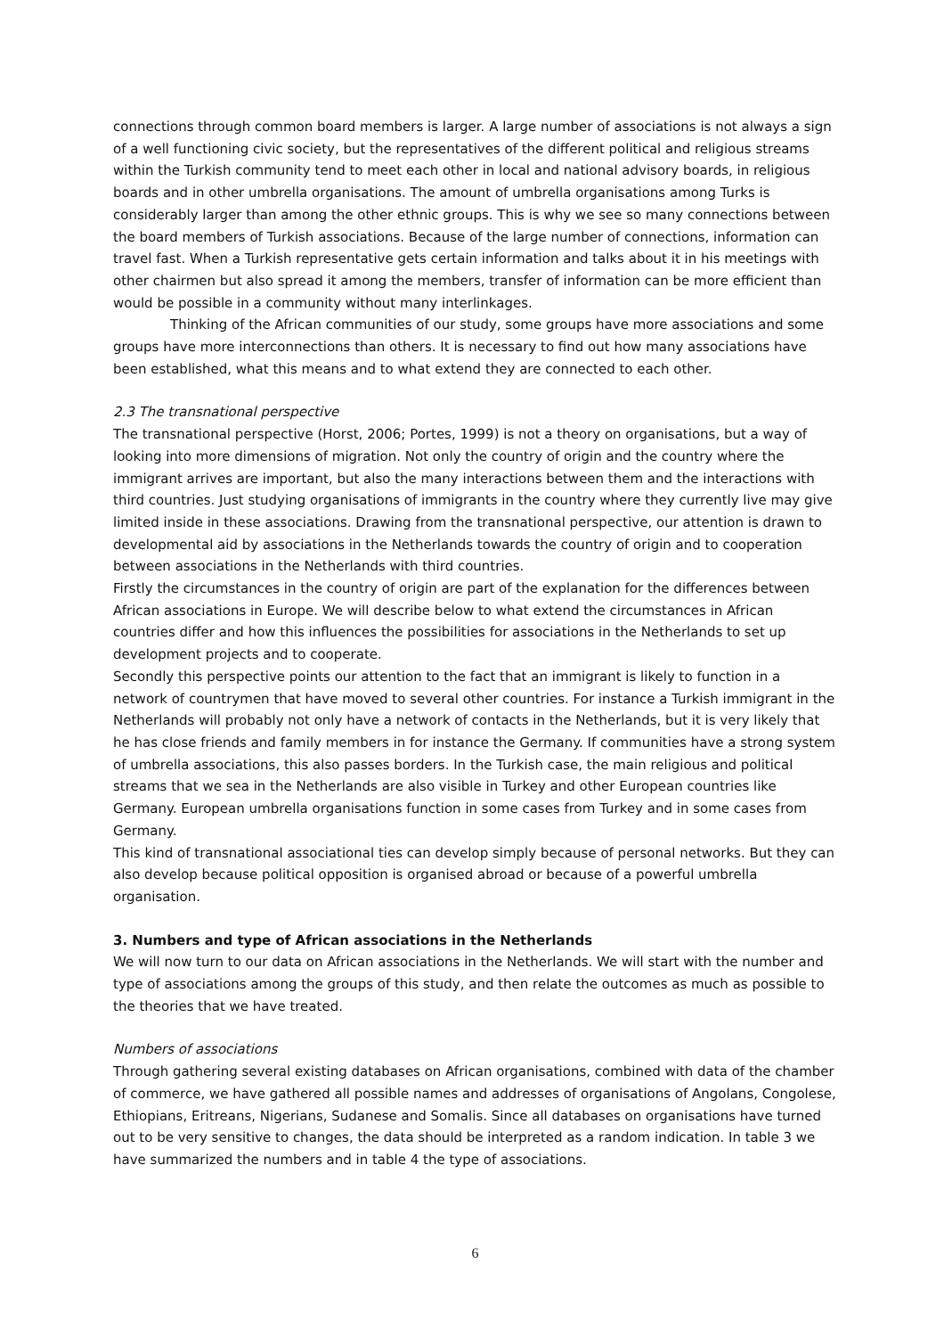connections through common board members is larger. A large number of associations is not always a sign of a well functioning civic society, but the representatives of the different political and religious streams within the Turkish community tend to meet each other in local and national advisory boards, in religious boards and in other umbrella organisations. The amount of umbrella organisations among Turks is considerably larger than among the other ethnic groups. This is why we see so many connections between the board members of Turkish associations. Because of the large number of connections, information can travel fast. When a Turkish representative gets certain information and talks about it in his meetings with other chairmen but also spread it among the members, transfer of information can be more efficient than would be possible in a community without many interlinkages.
Thinking of the African communities of our study, some groups have more associations and some groups have more interconnections than others. It is necessary to find out how many associations have been established, what this means and to what extend they are connected to each other.
2.3 The transnational perspective
The transnational perspective (Horst, 2006; Portes, 1999) is not a theory on organisations, but a way of looking into more dimensions of migration. Not only the country of origin and the country where the immigrant arrives are important, but also the many interactions between them and the interactions with third countries. Just studying organisations of immigrants in the country where they currently live may give limited inside in these associations. Drawing from the transnational perspective, our attention is drawn to developmental aid by associations in the Netherlands towards the country of origin and to cooperation between associations in the Netherlands with third countries.
Firstly the circumstances in the country of origin are part of the explanation for the differences between African associations in Europe. We will describe below to what extend the circumstances in African countries differ and how this influences the possibilities for associations in the Netherlands to set up development projects and to cooperate.
Secondly this perspective points our attention to the fact that an immigrant is likely to function in a network of countrymen that have moved to several other countries. For instance a Turkish immigrant in the Netherlands will probably not only have a network of contacts in the Netherlands, but it is very likely that he has close friends and family members in for instance the Germany. If communities have a strong system of umbrella associations, this also passes borders. In the Turkish case, the main religious and political streams that we sea in the Netherlands are also visible in Turkey and other European countries like Germany. European umbrella organisations function in some cases from Turkey and in some cases from Germany.
This kind of transnational associational ties can develop simply because of personal networks. But they can also develop because political opposition is organised abroad or because of a powerful umbrella organisation.
3. Numbers and type of African associations in the Netherlands
We will now turn to our data on African associations in the Netherlands. We will start with the number and type of associations among the groups of this study, and then relate the outcomes as much as possible to the theories that we have treated.
Numbers of associations
Through gathering several existing databases on African organisations, combined with data of the chamber of commerce, we have gathered all possible names and addresses of organisations of Angolans, Congolese, Ethiopians, Eritreans, Nigerians, Sudanese and Somalis. Since all databases on organisations have turned out to be very sensitive to changes, the data should be interpreted as a random indication. In table 3 we have summarized the numbers and in table 4 the type of associations.
6